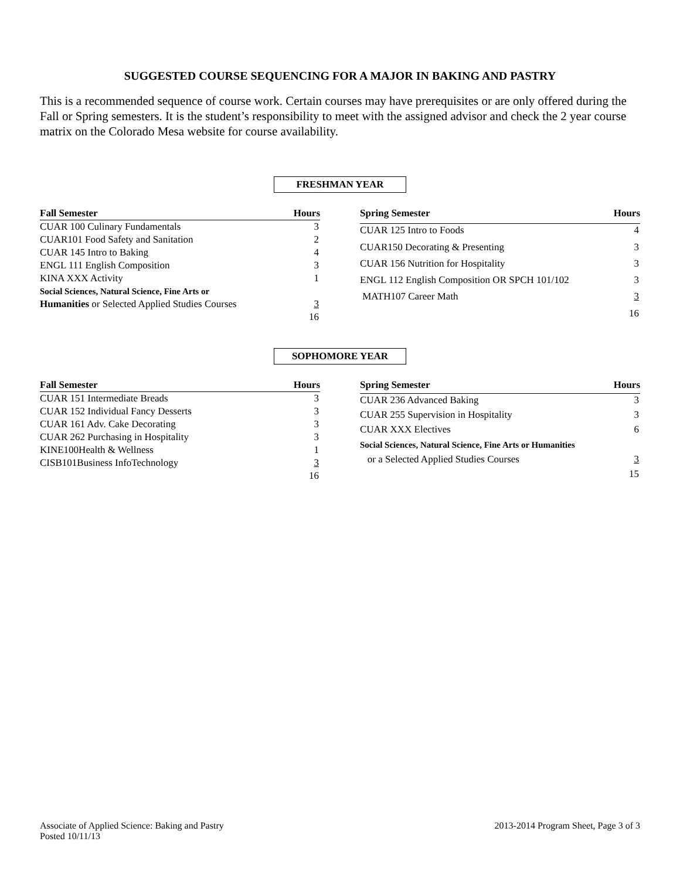SUGGESTED COURSE SEQUENCING FOR A MAJOR IN BAKING AND PASTRY
This is a recommended sequence of course work. Certain courses may have prerequisites or are only offered during the Fall or Spring semesters. It is the student’s responsibility to meet with the assigned advisor and check the 2 year course matrix on the Colorado Mesa website for course availability.
FRESHMAN YEAR
| Fall Semester | Hours |
| --- | --- |
| CUAR 100 Culinary Fundamentals | 3 |
| CUAR101 Food Safety and Sanitation | 2 |
| CUAR 145 Intro to Baking | 4 |
| ENGL 111 English Composition | 3 |
| KINA XXX Activity | 1 |
| Social Sciences, Natural Science, Fine Arts or | |
| Humanities or Selected Applied Studies Courses | 3 |
| | 16 |
| Spring Semester | Hours |
| --- | --- |
| CUAR 125 Intro to Foods | 4 |
| CUAR150 Decorating & Presenting | 3 |
| CUAR 156 Nutrition for Hospitality | 3 |
| ENGL 112 English Composition OR SPCH 101/102 | 3 |
| MATH107 Career Math | 3 |
| | 16 |
SOPHOMORE YEAR
| Fall Semester | Hours |
| --- | --- |
| CUAR 151 Intermediate Breads | 3 |
| CUAR 152 Individual Fancy Desserts | 3 |
| CUAR 161 Adv. Cake Decorating | 3 |
| CUAR 262 Purchasing in Hospitality | 3 |
| KINE100Health & Wellness | 1 |
| CISB101Business InfoTechnology | 3 |
| | 16 |
| Spring Semester | Hours |
| --- | --- |
| CUAR 236 Advanced Baking | 3 |
| CUAR 255 Supervision in Hospitality | 3 |
| CUAR XXX Electives | 6 |
| Social Sciences, Natural Science, Fine Arts or Humanities | |
| or a Selected Applied Studies Courses | 3 |
| | 15 |
Associate of Applied Science: Baking and Pastry
Posted 10/11/13
2013-2014 Program Sheet, Page 3 of 3